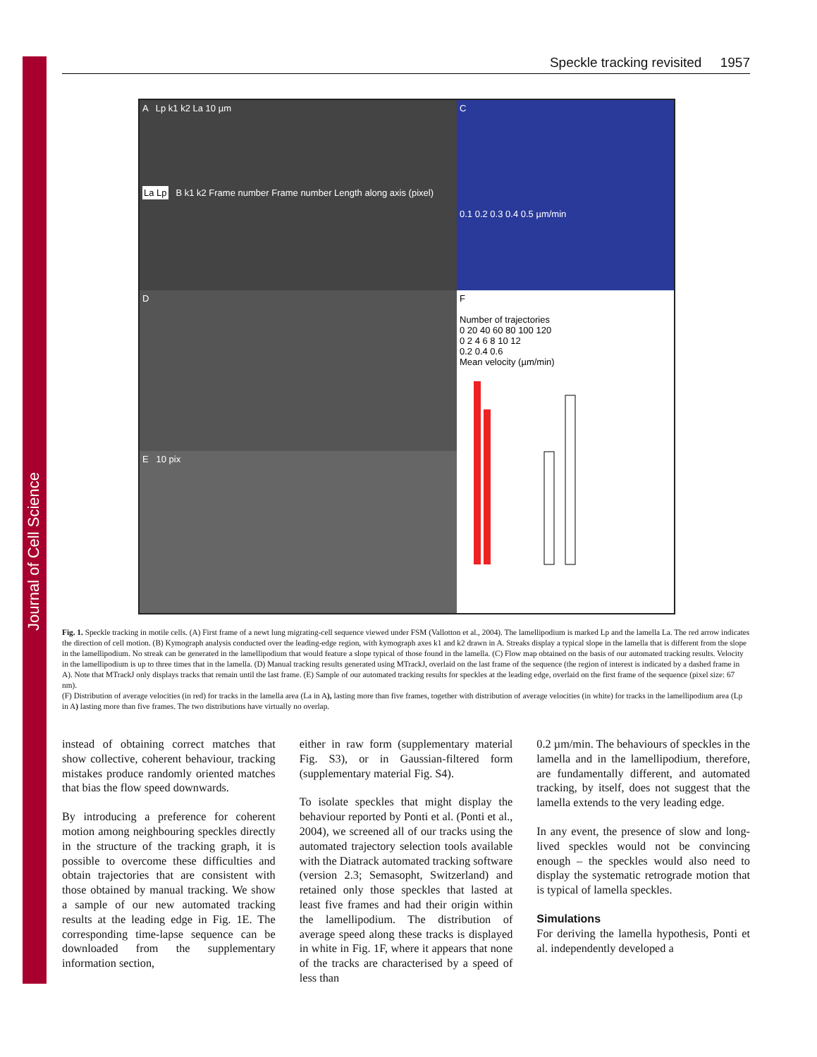Journal of Cell Science
Speckle tracking revisited 1957
A Lp k1 k2 La 10 µm
La Lp B k1 k2 Frame number Frame number Length along axis (pixel)
C
0.1 0.2 0.3 0.4 0.5 µm/min
D
F
Number of trajectories
0 20 40 60 80 100 120
0 2 4 6 8 10 12
0.2 0.4 0.6
Mean velocity (µm/min)
E 10 pix
Fig. 1. Speckle tracking in motile cells. (A) First frame of a newt lung migrating-cell sequence viewed under FSM (Vallotton et al., 2004). The lamellipodium is marked Lp and the lamella La. The red arrow indicates the direction of cell motion. (B) Kymograph analysis conducted over the leading-edge region, with kymograph axes k1 and k2 drawn in A. Streaks display a typical slope in the lamella that is different from the slope in the lamellipodium. No streak can be generated in the lamellipodium that would feature a slope typical of those found in the lamella. (C) Flow map obtained on the basis of our automated tracking results. Velocity in the lamellipodium is up to three times that in the lamella. (D) Manual tracking results generated using MTrackJ, overlaid on the last frame of the sequence (the region of interest is indicated by a dashed frame in A). Note that MTrackJ only displays tracks that remain until the last frame. (E) Sample of our automated tracking results for speckles at the leading edge, overlaid on the first frame of the sequence (pixel size: 67 nm).
(F) Distribution of average velocities (in red) for tracks in the lamella area (La in A), lasting more than five frames, together with distribution of average velocities (in white) for tracks in the lamellipodium area (Lp in A) lasting more than five frames. The two distributions have virtually no overlap.
instead of obtaining correct matches that show collective, coherent behaviour, tracking mistakes produce randomly oriented matches that bias the flow speed downwards.
By introducing a preference for coherent motion among neighbouring speckles directly in the structure of the tracking graph, it is possible to overcome these difficulties and obtain trajectories that are consistent with those obtained by manual tracking. We show a sample of our new automated tracking results at the leading edge in Fig. 1E. The corresponding time-lapse sequence can be downloaded from the supplementary information section,
either in raw form (supplementary material Fig. S3), or in Gaussian-filtered form (supplementary material Fig. S4).
To isolate speckles that might display the behaviour reported by Ponti et al. (Ponti et al., 2004), we screened all of our tracks using the automated trajectory selection tools available with the Diatrack automated tracking software (version 2.3; Semasopht, Switzerland) and retained only those speckles that lasted at least five frames and had their origin within the lamellipodium. The distribution of average speed along these tracks is displayed in white in Fig. 1F, where it appears that none of the tracks are characterised by a speed of less than
0.2 µm/min. The behaviours of speckles in the lamella and in the lamellipodium, therefore, are fundamentally different, and automated tracking, by itself, does not suggest that the lamella extends to the very leading edge.
In any event, the presence of slow and long-lived speckles would not be convincing enough – the speckles would also need to display the systematic retrograde motion that is typical of lamella speckles.
Simulations
For deriving the lamella hypothesis, Ponti et al. independently developed a